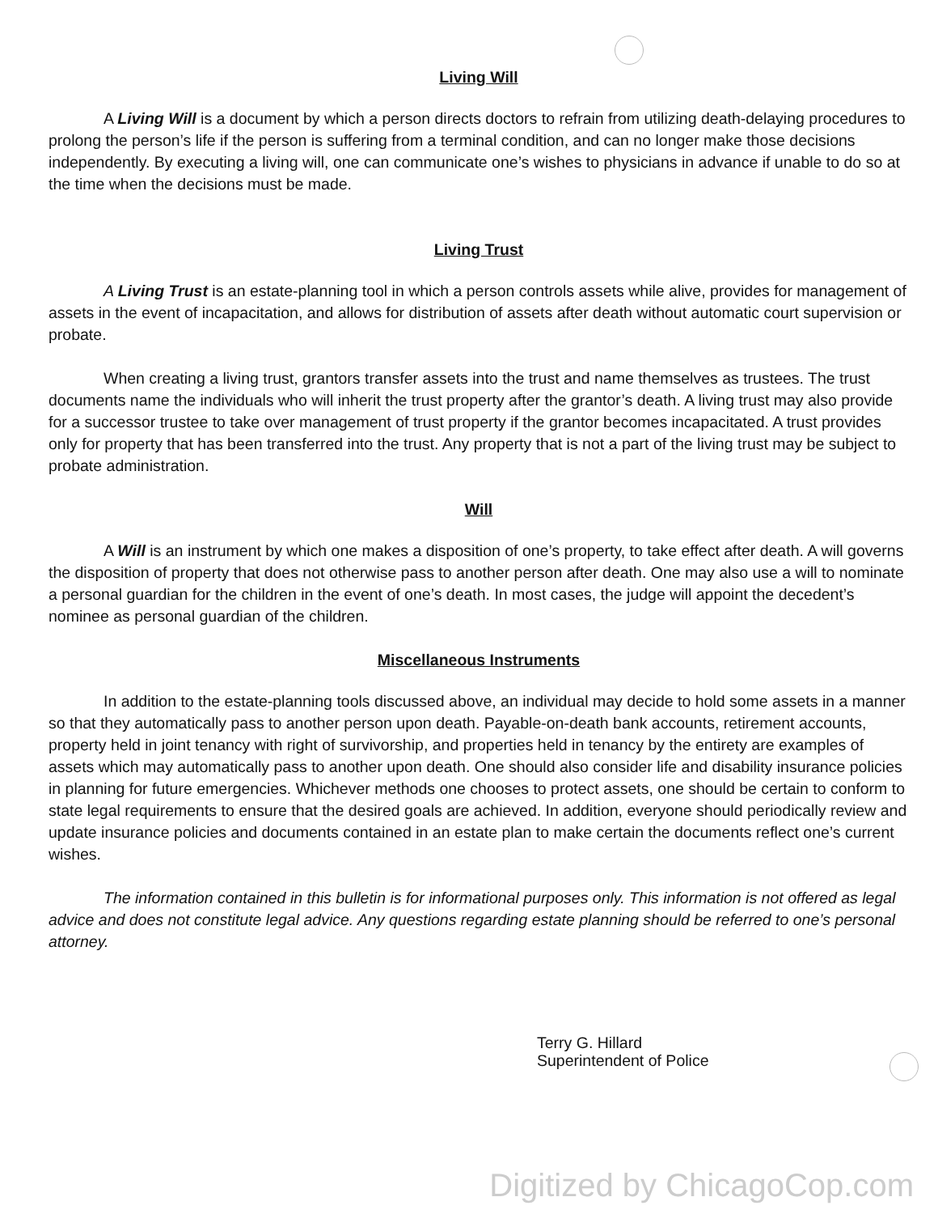Living Will
A Living Will is a document by which a person directs doctors to refrain from utilizing death-delaying procedures to prolong the person’s life if the person is suffering from a terminal condition, and can no longer make those decisions independently. By executing a living will, one can communicate one’s wishes to physicians in advance if unable to do so at the time when the decisions must be made.
Living Trust
A Living Trust is an estate-planning tool in which a person controls assets while alive, provides for management of assets in the event of incapacitation, and allows for distribution of assets after death without automatic court supervision or probate.
When creating a living trust, grantors transfer assets into the trust and name themselves as trustees. The trust documents name the individuals who will inherit the trust property after the grantor’s death. A living trust may also provide for a successor trustee to take over management of trust property if the grantor becomes incapacitated. A trust provides only for property that has been transferred into the trust. Any property that is not a part of the living trust may be subject to probate administration.
Will
A Will is an instrument by which one makes a disposition of one’s property, to take effect after death. A will governs the disposition of property that does not otherwise pass to another person after death. One may also use a will to nominate a personal guardian for the children in the event of one’s death. In most cases, the judge will appoint the decedent’s nominee as personal guardian of the children.
Miscellaneous Instruments
In addition to the estate-planning tools discussed above, an individual may decide to hold some assets in a manner so that they automatically pass to another person upon death. Payable-on-death bank accounts, retirement accounts, property held in joint tenancy with right of survivorship, and properties held in tenancy by the entirety are examples of assets which may automatically pass to another upon death. One should also consider life and disability insurance policies in planning for future emergencies. Whichever methods one chooses to protect assets, one should be certain to conform to state legal requirements to ensure that the desired goals are achieved. In addition, everyone should periodically review and update insurance policies and documents contained in an estate plan to make certain the documents reflect one’s current wishes.
The information contained in this bulletin is for informational purposes only. This information is not offered as legal advice and does not constitute legal advice. Any questions regarding estate planning should be referred to one’s personal attorney.
Terry G. Hillard
Superintendent of Police
Digitized by ChicagoCop.com